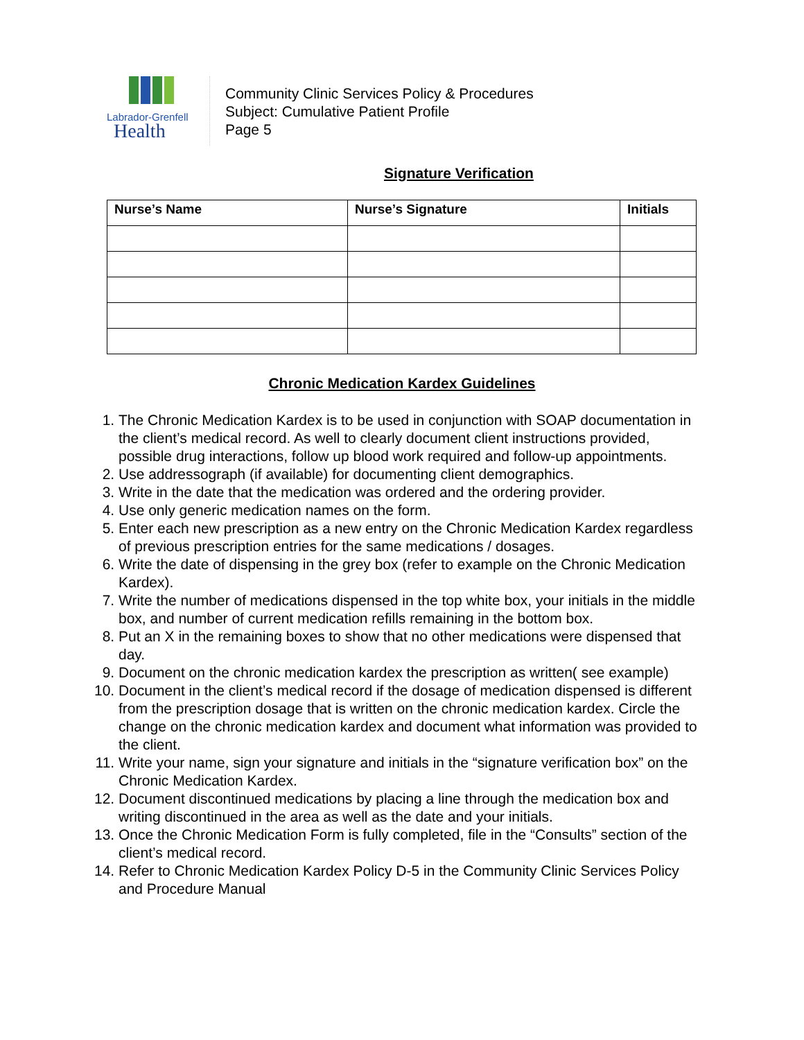Labrador-Grenfell
Health
Community Clinic Services Policy & Procedures
Subject: Cumulative Patient Profile
Page 5
Signature Verification
| Nurse’s Name | Nurse’s Signature | Initials |
| --- | --- | --- |
Chronic Medication Kardex Guidelines
1. The Chronic Medication Kardex is to be used in conjunction with SOAP documentation in the client’s medical record. As well to clearly document client instructions provided, possible drug interactions, follow up blood work required and follow-up appointments.
2. Use addressograph (if available) for documenting client demographics.
3. Write in the date that the medication was ordered and the ordering provider.
4. Use only generic medication names on the form.
5. Enter each new prescription as a new entry on the Chronic Medication Kardex regardless of previous prescription entries for the same medications / dosages.
6. Write the date of dispensing in the grey box (refer to example on the Chronic Medication Kardex).
7. Write the number of medications dispensed in the top white box, your initials in the middle box, and number of current medication refills remaining in the bottom box.
8. Put an X in the remaining boxes to show that no other medications were dispensed that day.
9. Document on the chronic medication kardex the prescription as written( see example)
10. Document in the client’s medical record if the dosage of medication dispensed is different from the prescription dosage that is written on the chronic medication kardex. Circle the change on the chronic medication kardex and document what information was provided to the client.
11. Write your name, sign your signature and initials in the “signature verification box” on the Chronic Medication Kardex.
12. Document discontinued medications by placing a line through the medication box and writing discontinued in the area as well as the date and your initials.
13. Once the Chronic Medication Form is fully completed, file in the “Consults” section of the client’s medical record.
14. Refer to Chronic Medication Kardex Policy D-5 in the Community Clinic Services Policy and Procedure Manual